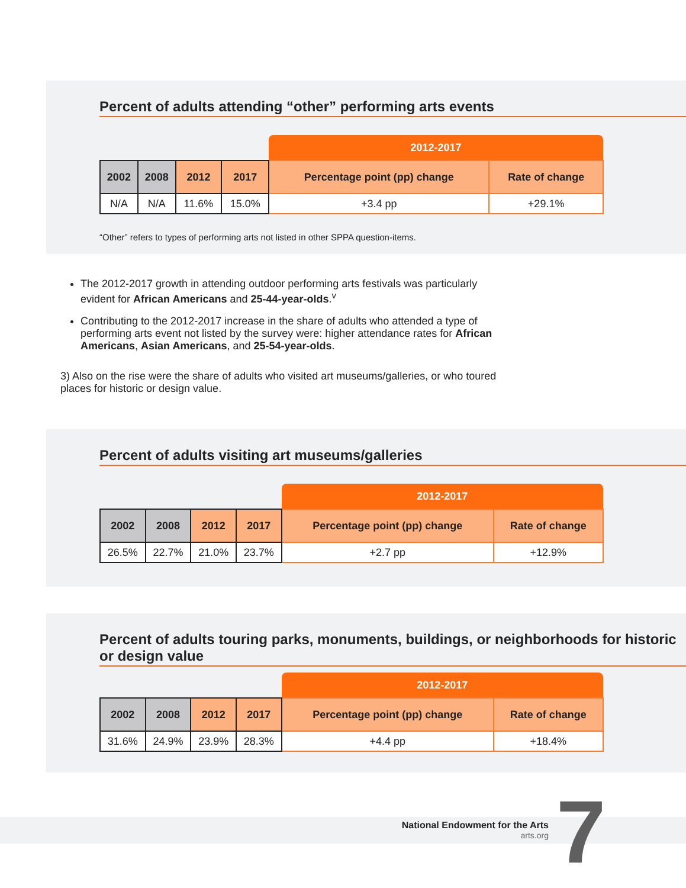Percent of adults attending “other” performing arts events
| | | | | 2012-2017 | |
| 2002 | 2008 | 2012 | 2017 | Percentage point (pp) change | Rate of change |
| N/A | N/A | 11.6% | 15.0% | +3.4 pp | +29.1% |
“Other” refers to types of performing arts not listed in other SPPA question-items.
The 2012-2017 growth in attending outdoor performing arts festivals was particularly evident for African Americans and 25-44-year-olds.<sup>v</sup>
Contributing to the 2012-2017 increase in the share of adults who attended a type of performing arts event not listed by the survey were: higher attendance rates for African Americans, Asian Americans, and 25-54-year-olds.
3) Also on the rise were the share of adults who visited art museums/galleries, or who toured places for historic or design value.
Percent of adults visiting art museums/galleries
| | | | | 2012-2017 | |
| 2002 | 2008 | 2012 | 2017 | Percentage point (pp) change | Rate of change |
| 26.5% | 22.7% | 21.0% | 23.7% | +2.7 pp | +12.9% |
Percent of adults touring parks, monuments, buildings, or neighborhoods for historic or design value
| | | | | 2012-2017 | |
| 2002 | 2008 | 2012 | 2017 | Percentage point (pp) change | Rate of change |
| 31.6% | 24.9% | 23.9% | 28.3% | +4.4 pp | +18.4% |
National Endowment for the Arts
arts.org
7